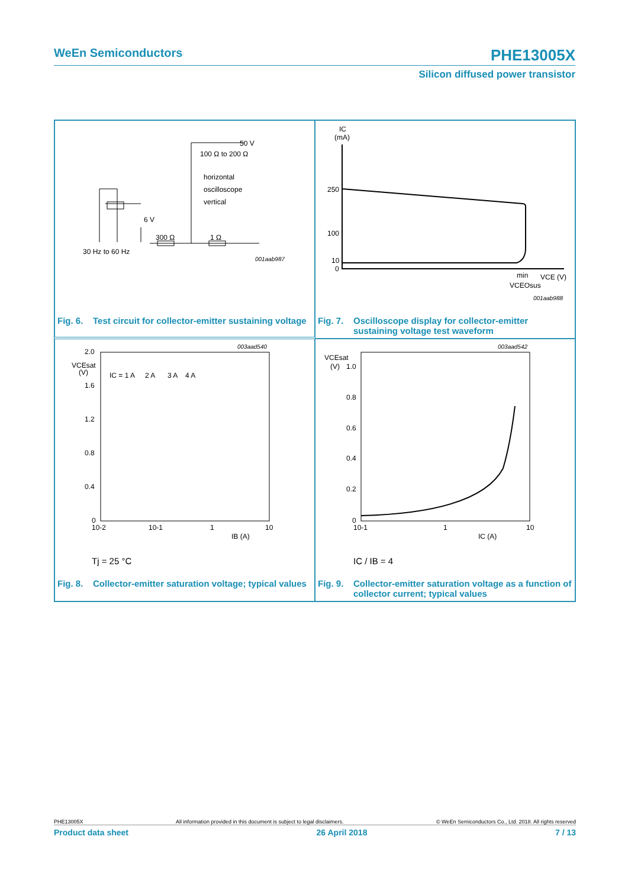WeEn Semiconductors PHE13005X
Silicon diffused power transistor
50 V
100 Ω to 200 Ω
horizontal
oscilloscope
vertical
6 V
300 Ω
1 Ω
30 Hz to 60 Hz
001aab987
Fig. 6. Test circuit for collector-emitter sustaining voltage
IC
(mA)
250
100
10
0
min
VCE (V)
VCEOsus
001aab988
Fig. 7. Oscilloscope display for collector-emitter sustaining voltage test waveform
2.0
VCEsat
(V)
1.6
1.2
0.8
0.4
0
IC = 1 A
2 A
3 A
4 A
10-2
10-1
1
10
IB (A)
003aad540
Tj = 25 °C
Fig. 8. Collector-emitter saturation voltage; typical values
VCEsat
(V)
1.0
0.8
0.6
0.4
0.2
0
10-1
1
10
IC (A)
003aad542
IC / IB = 4
Fig. 9. Collector-emitter saturation voltage as a function of collector current; typical values
PHE13005X All information provided in this document is subject to legal disclaimers. © WeEn Semiconductors Co., Ltd. 2018. All rights reserved
Product data sheet 26 April 2018 7 / 13